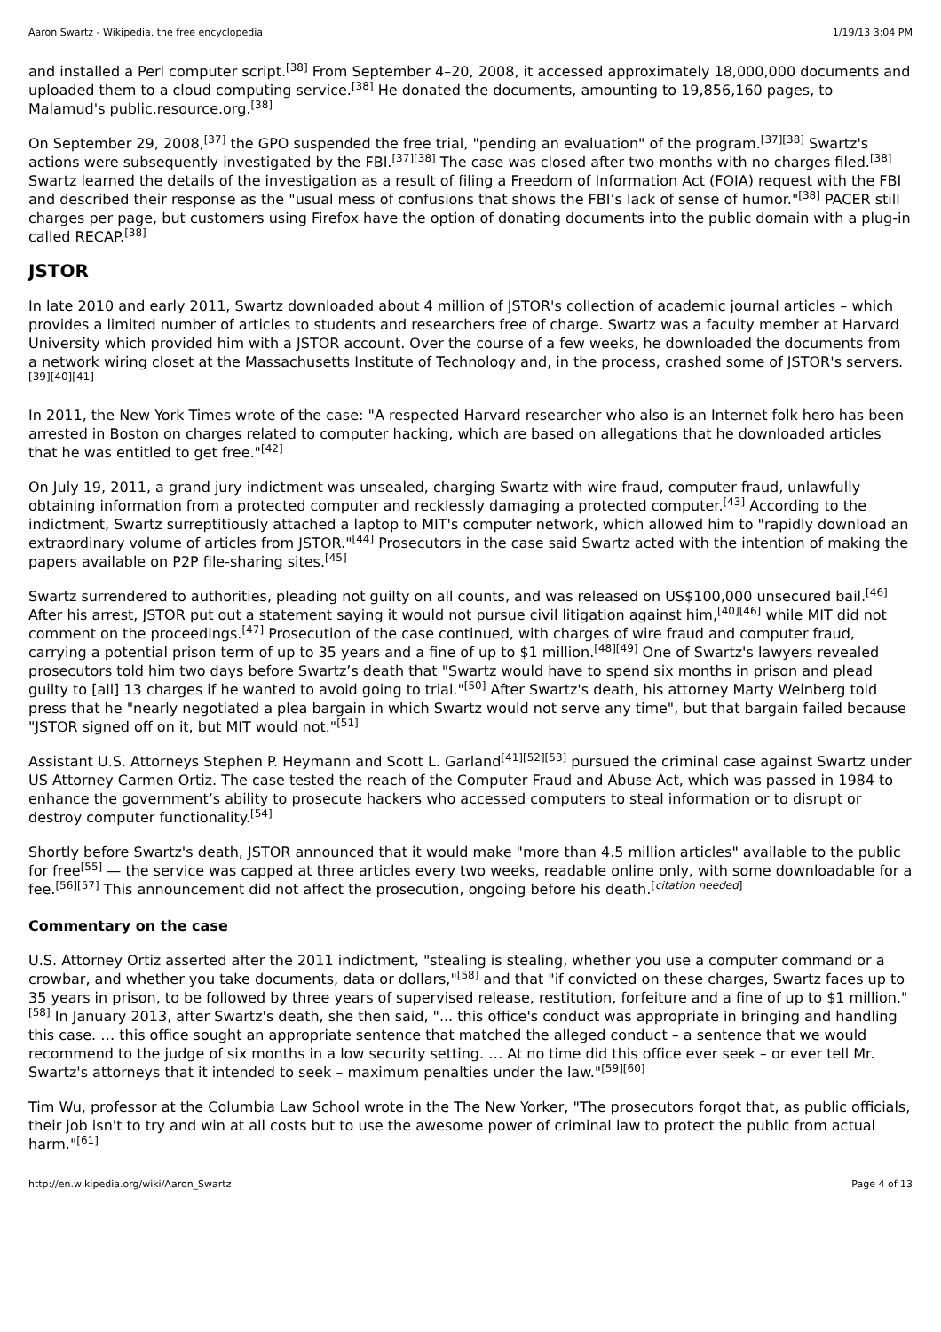Aaron Swartz - Wikipedia, the free encyclopedia 1/19/13 3:04 PM
and installed a Perl computer script.<sup>[38]</sup> From September 4–20, 2008, it accessed approximately 18,000,000 documents and uploaded them to a cloud computing service.<sup>[38]</sup> He donated the documents, amounting to 19,856,160 pages, to Malamud's public.resource.org.<sup>[38]</sup>
On September 29, 2008,<sup>[37]</sup> the GPO suspended the free trial, "pending an evaluation" of the program.<sup>[37][38]</sup> Swartz's actions were subsequently investigated by the FBI.<sup>[37][38]</sup> The case was closed after two months with no charges filed.<sup>[38]</sup> Swartz learned the details of the investigation as a result of filing a Freedom of Information Act (FOIA) request with the FBI and described their response as the "usual mess of confusions that shows the FBI’s lack of sense of humor."<sup>[38]</sup> PACER still charges per page, but customers using Firefox have the option of donating documents into the public domain with a plug-in called RECAP.<sup>[38]</sup>
JSTOR
In late 2010 and early 2011, Swartz downloaded about 4 million of JSTOR's collection of academic journal articles – which provides a limited number of articles to students and researchers free of charge. Swartz was a faculty member at Harvard University which provided him with a JSTOR account. Over the course of a few weeks, he downloaded the documents from a network wiring closet at the Massachusetts Institute of Technology and, in the process, crashed some of JSTOR's servers.<sup>[39][40][41]</sup>
In 2011, the New York Times wrote of the case: "A respected Harvard researcher who also is an Internet folk hero has been arrested in Boston on charges related to computer hacking, which are based on allegations that he downloaded articles that he was entitled to get free."<sup>[42]</sup>
On July 19, 2011, a grand jury indictment was unsealed, charging Swartz with wire fraud, computer fraud, unlawfully obtaining information from a protected computer and recklessly damaging a protected computer.<sup>[43]</sup> According to the indictment, Swartz surreptitiously attached a laptop to MIT's computer network, which allowed him to "rapidly download an extraordinary volume of articles from JSTOR."<sup>[44]</sup> Prosecutors in the case said Swartz acted with the intention of making the papers available on P2P file-sharing sites.<sup>[45]</sup>
Swartz surrendered to authorities, pleading not guilty on all counts, and was released on US$100,000 unsecured bail.<sup>[46]</sup> After his arrest, JSTOR put out a statement saying it would not pursue civil litigation against him,<sup>[40][46]</sup> while MIT did not comment on the proceedings.<sup>[47]</sup> Prosecution of the case continued, with charges of wire fraud and computer fraud, carrying a potential prison term of up to 35 years and a fine of up to $1 million.<sup>[48][49]</sup> One of Swartz's lawyers revealed prosecutors told him two days before Swartz’s death that "Swartz would have to spend six months in prison and plead guilty to [all] 13 charges if he wanted to avoid going to trial."<sup>[50]</sup> After Swartz's death, his attorney Marty Weinberg told press that he "nearly negotiated a plea bargain in which Swartz would not serve any time", but that bargain failed because "JSTOR signed off on it, but MIT would not."<sup>[51]</sup>
Assistant U.S. Attorneys Stephen P. Heymann and Scott L. Garland<sup>[41][52][53]</sup> pursued the criminal case against Swartz under US Attorney Carmen Ortiz. The case tested the reach of the Computer Fraud and Abuse Act, which was passed in 1984 to enhance the government’s ability to prosecute hackers who accessed computers to steal information or to disrupt or destroy computer functionality.<sup>[54]</sup>
Shortly before Swartz's death, JSTOR announced that it would make "more than 4.5 million articles" available to the public for free<sup>[55]</sup> — the service was capped at three articles every two weeks, readable online only, with some downloadable for a fee.<sup>[56][57]</sup> This announcement did not affect the prosecution, ongoing before his death.<sup>[citation needed]</sup>
Commentary on the case
U.S. Attorney Ortiz asserted after the 2011 indictment, "stealing is stealing, whether you use a computer command or a crowbar, and whether you take documents, data or dollars,"<sup>[58]</sup> and that "if convicted on these charges, Swartz faces up to 35 years in prison, to be followed by three years of supervised release, restitution, forfeiture and a fine of up to $1 million."<sup>[58]</sup> In January 2013, after Swartz's death, she then said, "... this office's conduct was appropriate in bringing and handling this case. … this office sought an appropriate sentence that matched the alleged conduct – a sentence that we would recommend to the judge of six months in a low security setting. … At no time did this office ever seek – or ever tell Mr. Swartz's attorneys that it intended to seek – maximum penalties under the law."<sup>[59][60]</sup>
Tim Wu, professor at the Columbia Law School wrote in the The New Yorker, "The prosecutors forgot that, as public officials, their job isn't to try and win at all costs but to use the awesome power of criminal law to protect the public from actual harm."<sup>[61]</sup>
http://en.wikipedia.org/wiki/Aaron_Swartz Page 4 of 13